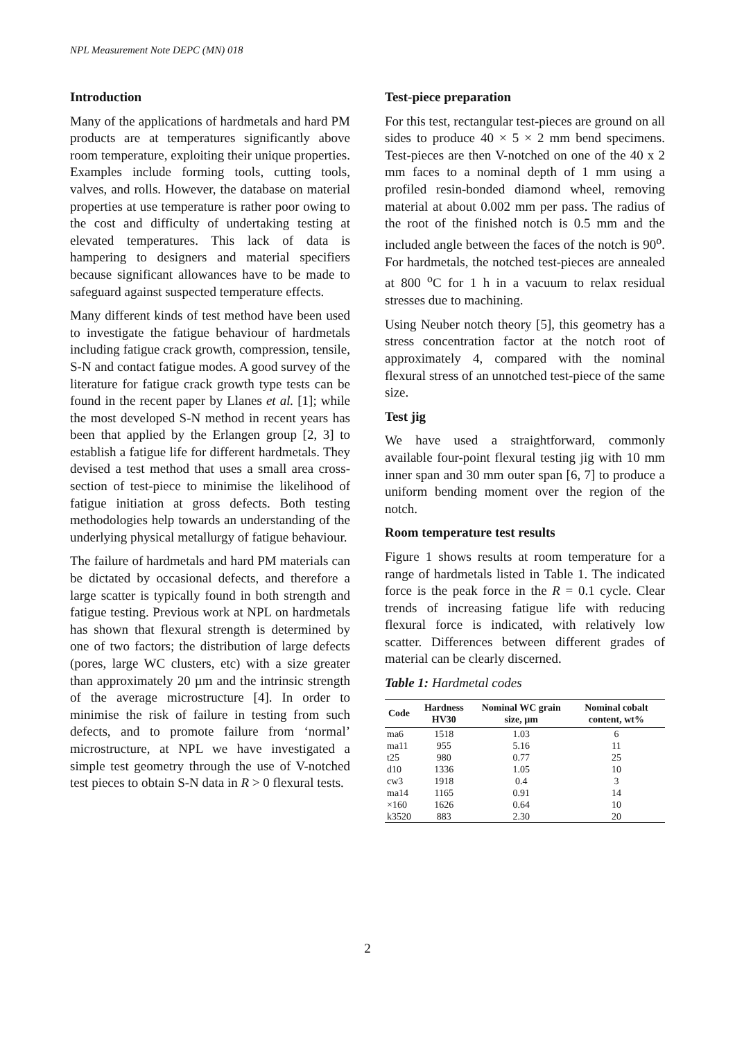NPL Measurement Note DEPC (MN) 018
Introduction
Many of the applications of hardmetals and hard PM products are at temperatures significantly above room temperature, exploiting their unique properties. Examples include forming tools, cutting tools, valves, and rolls. However, the database on material properties at use temperature is rather poor owing to the cost and difficulty of undertaking testing at elevated temperatures. This lack of data is hampering to designers and material specifiers because significant allowances have to be made to safeguard against suspected temperature effects.
Many different kinds of test method have been used to investigate the fatigue behaviour of hardmetals including fatigue crack growth, compression, tensile, S-N and contact fatigue modes. A good survey of the literature for fatigue crack growth type tests can be found in the recent paper by Llanes et al. [1]; while the most developed S-N method in recent years has been that applied by the Erlangen group [2, 3] to establish a fatigue life for different hardmetals. They devised a test method that uses a small area cross-section of test-piece to minimise the likelihood of fatigue initiation at gross defects. Both testing methodologies help towards an understanding of the underlying physical metallurgy of fatigue behaviour.
The failure of hardmetals and hard PM materials can be dictated by occasional defects, and therefore a large scatter is typically found in both strength and fatigue testing. Previous work at NPL on hardmetals has shown that flexural strength is determined by one of two factors; the distribution of large defects (pores, large WC clusters, etc) with a size greater than approximately 20 µm and the intrinsic strength of the average microstructure [4]. In order to minimise the risk of failure in testing from such defects, and to promote failure from ‘normal’ microstructure, at NPL we have investigated a simple test geometry through the use of V-notched test pieces to obtain S-N data in R > 0 flexural tests.
Test-piece preparation
For this test, rectangular test-pieces are ground on all sides to produce 40 × 5 × 2 mm bend specimens. Test-pieces are then V-notched on one of the 40 x 2 mm faces to a nominal depth of 1 mm using a profiled resin-bonded diamond wheel, removing material at about 0.002 mm per pass. The radius of the root of the finished notch is 0.5 mm and the included angle between the faces of the notch is 90<sup>o</sup>. For hardmetals, the notched test-pieces are annealed at 800 <sup>o</sup>C for 1 h in a vacuum to relax residual stresses due to machining.
Using Neuber notch theory [5], this geometry has a stress concentration factor at the notch root of approximately 4, compared with the nominal flexural stress of an unnotched test-piece of the same size.
Test jig
We have used a straightforward, commonly available four-point flexural testing jig with 10 mm inner span and 30 mm outer span [6, 7] to produce a uniform bending moment over the region of the notch.
Room temperature test results
Figure 1 shows results at room temperature for a range of hardmetals listed in Table 1. The indicated force is the peak force in the R = 0.1 cycle. Clear trends of increasing fatigue life with reducing flexural force is indicated, with relatively low scatter. Differences between different grades of material can be clearly discerned.
Table 1: Hardmetal codes
| Code | Hardness HV30 | Nominal WC grain size, µm | Nominal cobalt content, wt% |
| --- | --- | --- | --- |
| ma6 | 1518 | 1.03 | 6 |
| ma11 | 955 | 5.16 | 11 |
| t25 | 980 | 0.77 | 25 |
| d10 | 1336 | 1.05 | 10 |
| cw3 | 1918 | 0.4 | 3 |
| ma14 | 1165 | 0.91 | 14 |
| ×160 | 1626 | 0.64 | 10 |
| k3520 | 883 | 2.30 | 20 |
2